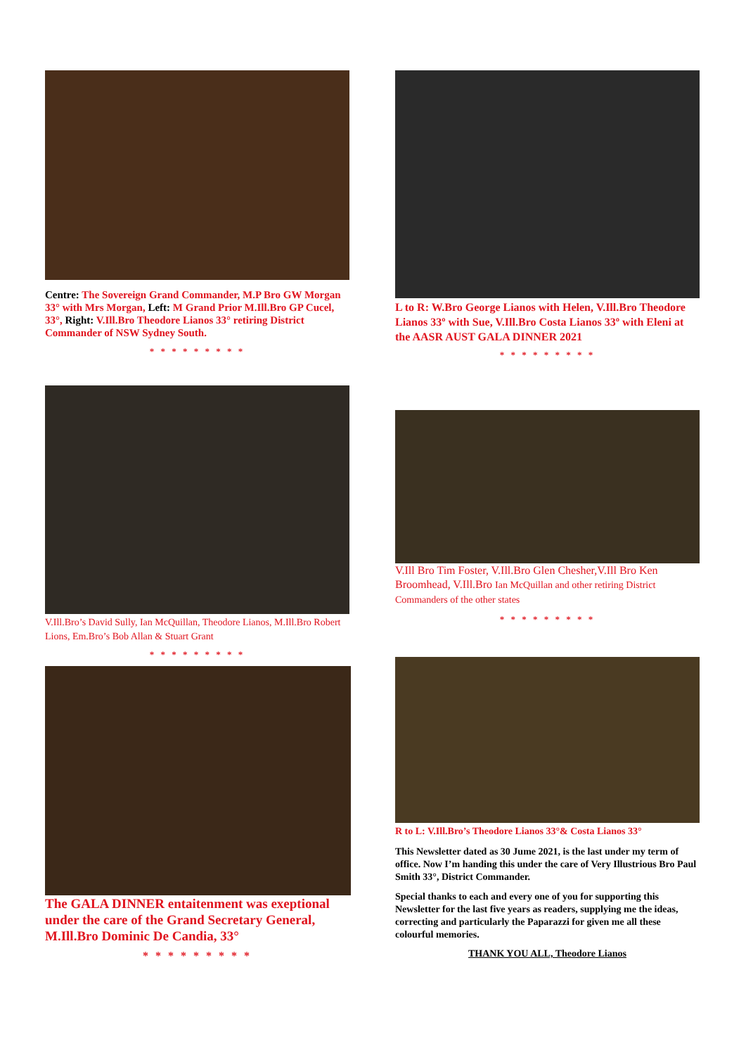Centre: The Sovereign Grand Commander, M.P Bro GW Morgan 33° with Mrs Morgan, Left: M Grand Prior M.Ill.Bro GP Cucel, 33°, Right: V.Ill.Bro Theodore Lianos 33° retiring District Commander of NSW Sydney South.
* * * * * * * * *
V.Ill.Bro’s David Sully, Ian McQuillan, Theodore Lianos, M.Ill.Bro Robert Lions, Em.Bro’s Bob Allan & Stuart Grant
* * * * * * * * *
The GALA DINNER entaitenment was exeptional under the care of the Grand Secretary General, M.Ill.Bro Dominic De Candia, 33°
* * * * * * * * *
L to R: W.Bro George Lianos with Helen, V.Ill.Bro Theodore Lianos 33º with Sue, V.Ill.Bro Costa Lianos 33º with Eleni at the AASR AUST GALA DINNER 2021
* * * * * * * * *
V.Ill Bro Tim Foster, V.Ill.Bro Glen Chesher,V.Ill Bro Ken Broomhead, V.Ill.Bro Ian McQuillan and other retiring District Commanders of the other states
* * * * * * * * *
R to L: V.Ill.Bro’s Theodore Lianos 33°& Costa Lianos 33°
This Newsletter dated as 30 Jume 2021, is the last under my term of office. Now I’m handing this under the care of Very Illustrious Bro Paul Smith 33°, District Commander.
Special thanks to each and every one of you for supporting this Newsletter for the last five years as readers, supplying me the ideas, correcting and particularly the Paparazzi for given me all these colourful memories.
THANK YOU ALL, Theodore Lianos